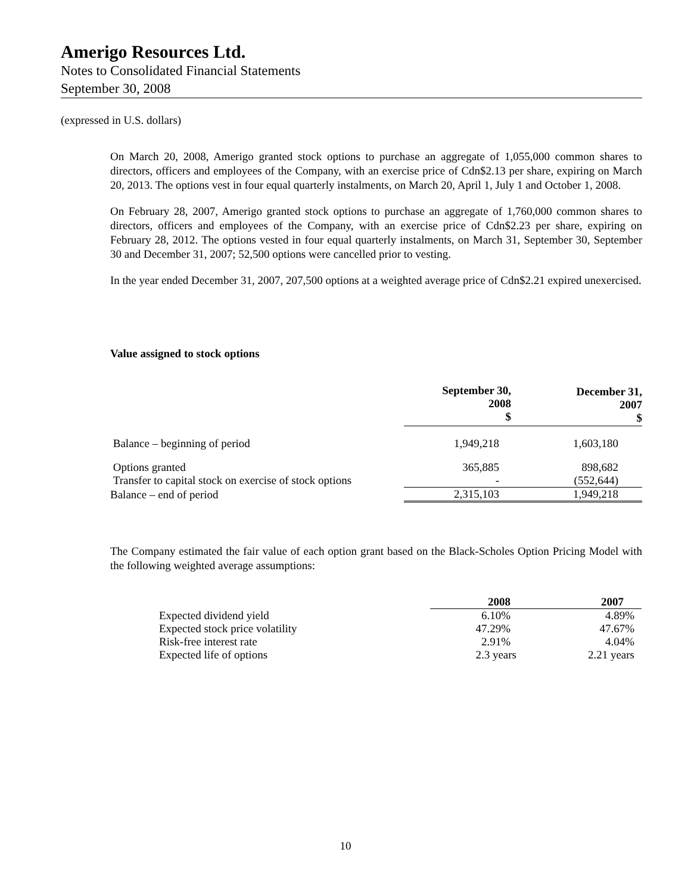Amerigo Resources Ltd.
Notes to Consolidated Financial Statements
September 30, 2008
(expressed in U.S. dollars)
On March 20, 2008, Amerigo granted stock options to purchase an aggregate of 1,055,000 common shares to directors, officers and employees of the Company, with an exercise price of Cdn$2.13 per share, expiring on March 20, 2013. The options vest in four equal quarterly instalments, on March 20, April 1, July 1 and October 1, 2008.
On February 28, 2007, Amerigo granted stock options to purchase an aggregate of 1,760,000 common shares to directors, officers and employees of the Company, with an exercise price of Cdn$2.23 per share, expiring on February 28, 2012. The options vested in four equal quarterly instalments, on March 31, September 30, September 30 and December 31, 2007; 52,500 options were cancelled prior to vesting.
In the year ended December 31, 2007, 207,500 options at a weighted average price of Cdn$2.21 expired unexercised.
Value assigned to stock options
| | September 30, 2008 $ | December 31, 2007 $ |
| --- | --- | --- |
| Balance – beginning of period | 1,949,218 | 1,603,180 |
| Options granted | 365,885 | 898,682 |
| Transfer to capital stock on exercise of stock options | - | (552,644) |
| Balance – end of period | 2,315,103 | 1,949,218 |
The Company estimated the fair value of each option grant based on the Black-Scholes Option Pricing Model with the following weighted average assumptions:
| | 2008 | 2007 |
| --- | --- | --- |
| Expected dividend yield | 6.10% | 4.89% |
| Expected stock price volatility | 47.29% | 47.67% |
| Risk-free interest rate | 2.91% | 4.04% |
| Expected life of options | 2.3 years | 2.21 years |
10